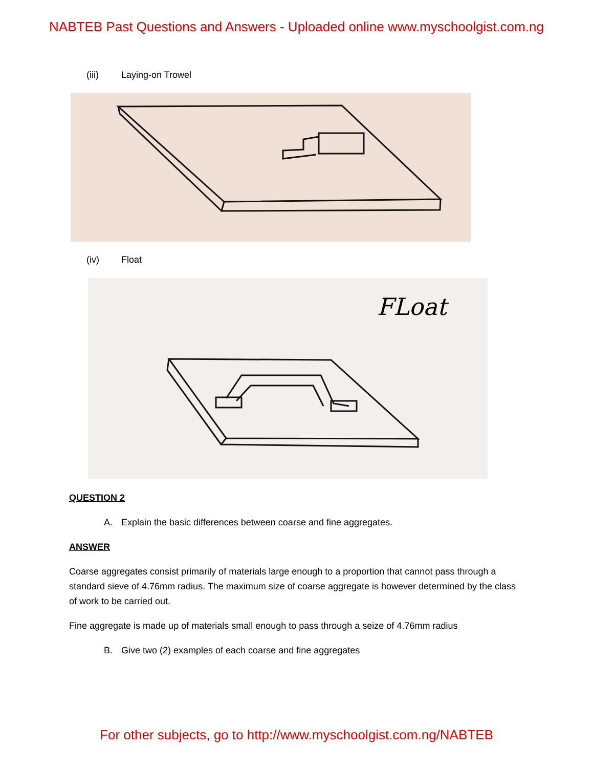NABTEB Past Questions and Answers - Uploaded online www.myschoolgist.com.ng
(iii) Laying-on Trowel
(iv) Float
FLoat
QUESTION 2
A. Explain the basic differences between coarse and fine aggregates.
ANSWER
Coarse aggregates consist primarily of materials large enough to a proportion that cannot pass through a standard sieve of 4.76mm radius. The maximum size of coarse aggregate is however determined by the class of work to be carried out.
Fine aggregate is made up of materials small enough to pass through a seize of 4.76mm radius
B. Give two (2) examples of each coarse and fine aggregates
For other subjects, go to http://www.myschoolgist.com.ng/NABTEB